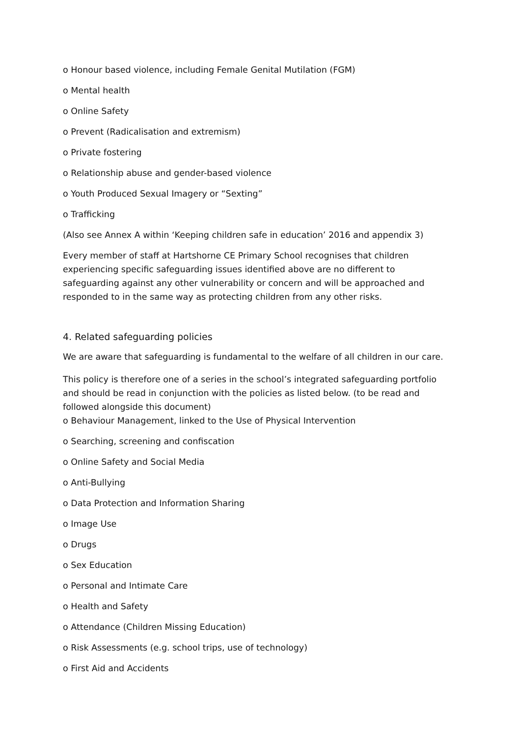o Honour based violence, including Female Genital Mutilation (FGM)
o Mental health
o Online Safety
o Prevent (Radicalisation and extremism)
o Private fostering
o Relationship abuse and gender-based violence
o Youth Produced Sexual Imagery or “Sexting”
o Trafficking
(Also see Annex A within ‘Keeping children safe in education’ 2016 and appendix 3)
Every member of staff at Hartshorne CE Primary School recognises that children experiencing specific safeguarding issues identified above are no different to safeguarding against any other vulnerability or concern and will be approached and responded to in the same way as protecting children from any other risks.
4. Related safeguarding policies
We are aware that safeguarding is fundamental to the welfare of all children in our care.
This policy is therefore one of a series in the school’s integrated safeguarding portfolio and should be read in conjunction with the policies as listed below. (to be read and followed alongside this document)
o Behaviour Management, linked to the Use of Physical Intervention
o Searching, screening and confiscation
o Online Safety and Social Media
o Anti-Bullying
o Data Protection and Information Sharing
o Image Use
o Drugs
o Sex Education
o Personal and Intimate Care
o Health and Safety
o Attendance (Children Missing Education)
o Risk Assessments (e.g. school trips, use of technology)
o First Aid and Accidents